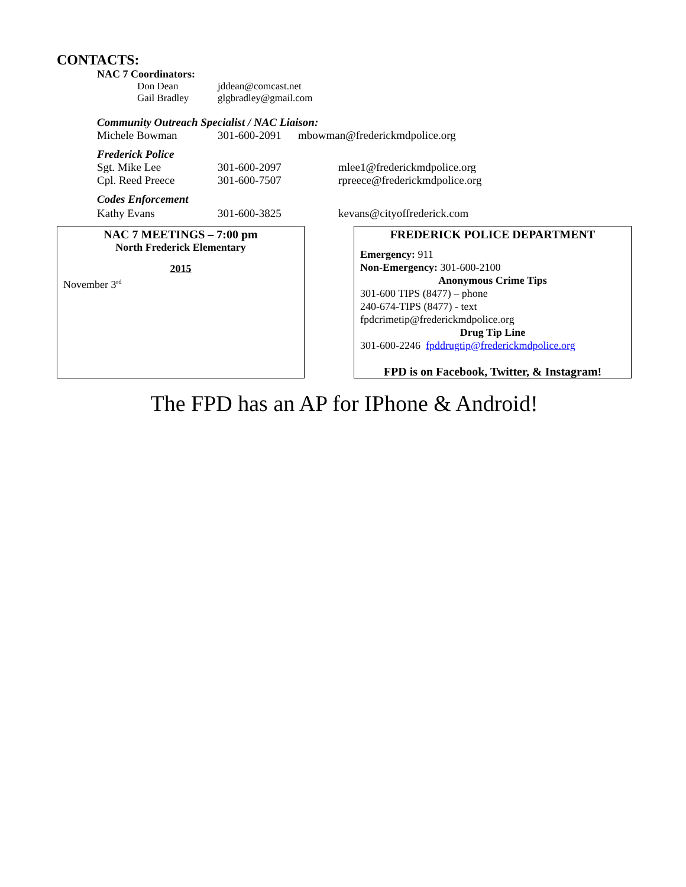CONTACTS:
NAC 7 Coordinators:
Don Dean jddean@comcast.net
Gail Bradley glgbradley@gmail.com
Community Outreach Specialist / NAC Liaison:
Michele Bowman 301-600-2091 mbowman@frederickmdpolice.org
Frederick Police
Sgt. Mike Lee 301-600-2097 mlee1@frederickmdpolice.org
Cpl. Reed Preece 301-600-7507 rpreece@frederickmdpolice.org
Codes Enforcement
Kathy Evans 301-600-3825 kevans@cityoffrederick.com
NAC 7 MEETINGS – 7:00 pm
North Frederick Elementary
2015
November 3<sup>rd</sup>
FREDERICK POLICE DEPARTMENT
Emergency: 911
Non-Emergency: 301-600-2100
Anonymous Crime Tips
301-600 TIPS (8477) – phone
240-674-TIPS (8477) - text
fpdcrimetip@frederickmdpolice.org
Drug Tip Line
301-600-2246 fpddrugtip@frederickmdpolice.org
FPD is on Facebook, Twitter, & Instagram!
The FPD has an AP for IPhone & Android!